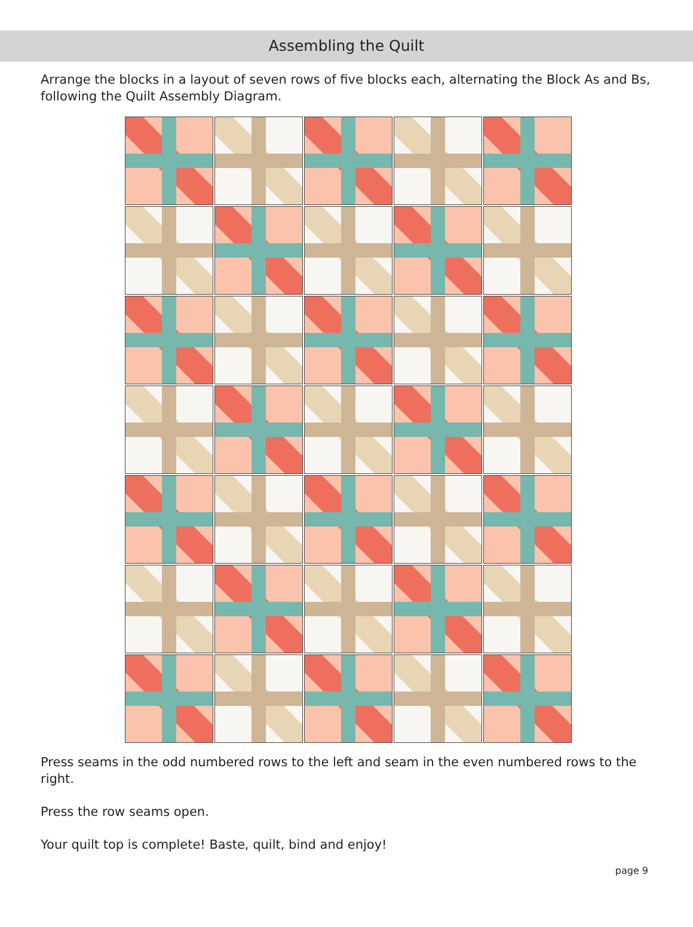Assembling the Quilt
Arrange the blocks in a layout of seven rows of five blocks each, alternating the Block As and Bs, following the Quilt Assembly Diagram.
Press seams in the odd numbered rows to the left and seam in the even numbered rows to the right.
Press the row seams open.
Your quilt top is complete! Baste, quilt, bind and enjoy!
page 9